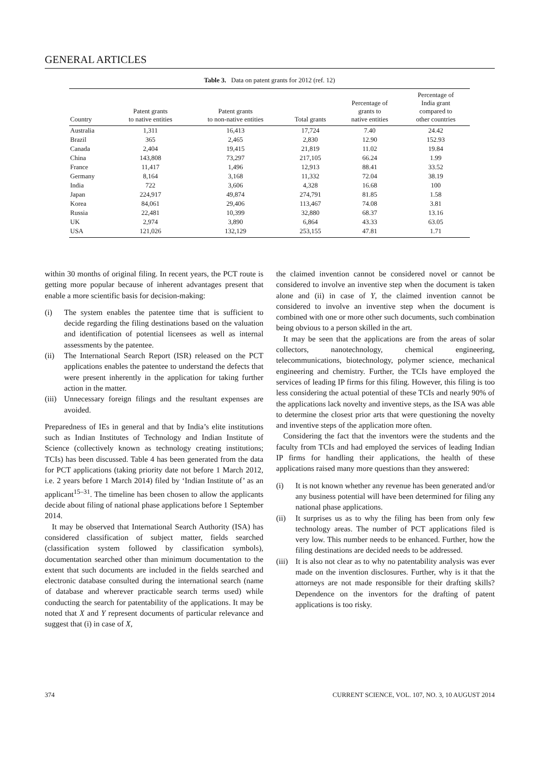GENERAL ARTICLES
Table 3. Data on patent grants for 2012 (ref. 12)
| Country | Patent grants to native entities | Patent grants to non-native entities | Total grants | Percentage of grants to native entities | Percentage of India grant compared to other countries |
| --- | --- | --- | --- | --- | --- |
| Australia | 1,311 | 16,413 | 17,724 | 7.40 | 24.42 |
| Brazil | 365 | 2,465 | 2,830 | 12.90 | 152.93 |
| Canada | 2,404 | 19,415 | 21,819 | 11.02 | 19.84 |
| China | 143,808 | 73,297 | 217,105 | 66.24 | 1.99 |
| France | 11,417 | 1,496 | 12,913 | 88.41 | 33.52 |
| Germany | 8,164 | 3,168 | 11,332 | 72.04 | 38.19 |
| India | 722 | 3,606 | 4,328 | 16.68 | 100 |
| Japan | 224,917 | 49,874 | 274,791 | 81.85 | 1.58 |
| Korea | 84,061 | 29,406 | 113,467 | 74.08 | 3.81 |
| Russia | 22,481 | 10,399 | 32,880 | 68.37 | 13.16 |
| UK | 2,974 | 3,890 | 6,864 | 43.33 | 63.05 |
| USA | 121,026 | 132,129 | 253,155 | 47.81 | 1.71 |
within 30 months of original filing. In recent years, the PCT route is getting more popular because of inherent advantages present that enable a more scientific basis for decision-making:
(i) The system enables the patentee time that is sufficient to decide regarding the filing destinations based on the valuation and identification of potential licensees as well as internal assessments by the patentee.
(ii) The International Search Report (ISR) released on the PCT applications enables the patentee to understand the defects that were present inherently in the application for taking further action in the matter.
(iii) Unnecessary foreign filings and the resultant expenses are avoided.
Preparedness of IEs in general and that by India’s elite institutions such as Indian Institutes of Technology and Indian Institute of Science (collectively known as technology creating institutions; TCIs) has been discussed. Table 4 has been generated from the data for PCT applications (taking priority date not before 1 March 2012, i.e. 2 years before 1 March 2014) filed by ‘Indian Institute of’ as an applicant<sup>15–31</sup>. The timeline has been chosen to allow the applicants decide about filing of national phase applications before 1 September 2014.
It may be observed that International Search Authority (ISA) has considered classification of subject matter, fields searched (classification system followed by classification symbols), documentation searched other than minimum documentation to the extent that such documents are included in the fields searched and electronic database consulted during the international search (name of database and wherever practicable search terms used) while conducting the search for patentability of the applications. It may be noted that X and Y represent documents of particular relevance and suggest that (i) in case of X,
the claimed invention cannot be considered novel or cannot be considered to involve an inventive step when the document is taken alone and (ii) in case of Y, the claimed invention cannot be considered to involve an inventive step when the document is combined with one or more other such documents, such combination being obvious to a person skilled in the art.
It may be seen that the applications are from the areas of solar collectors, nanotechnology, chemical engineering, telecommunications, biotechnology, polymer science, mechanical engineering and chemistry. Further, the TCIs have employed the services of leading IP firms for this filing. However, this filing is too less considering the actual potential of these TCIs and nearly 90% of the applications lack novelty and inventive steps, as the ISA was able to determine the closest prior arts that were questioning the novelty and inventive steps of the application more often.
Considering the fact that the inventors were the students and the faculty from TCIs and had employed the services of leading Indian IP firms for handling their applications, the health of these applications raised many more questions than they answered:
(i) It is not known whether any revenue has been generated and/or any business potential will have been determined for filing any national phase applications.
(ii) It surprises us as to why the filing has been from only few technology areas. The number of PCT applications filed is very low. This number needs to be enhanced. Further, how the filing destinations are decided needs to be addressed.
(iii) It is also not clear as to why no patentability analysis was ever made on the invention disclosures. Further, why is it that the attorneys are not made responsible for their drafting skills? Dependence on the inventors for the drafting of patent applications is too risky.
374 CURRENT SCIENCE, VOL. 107, NO. 3, 10 AUGUST 2014